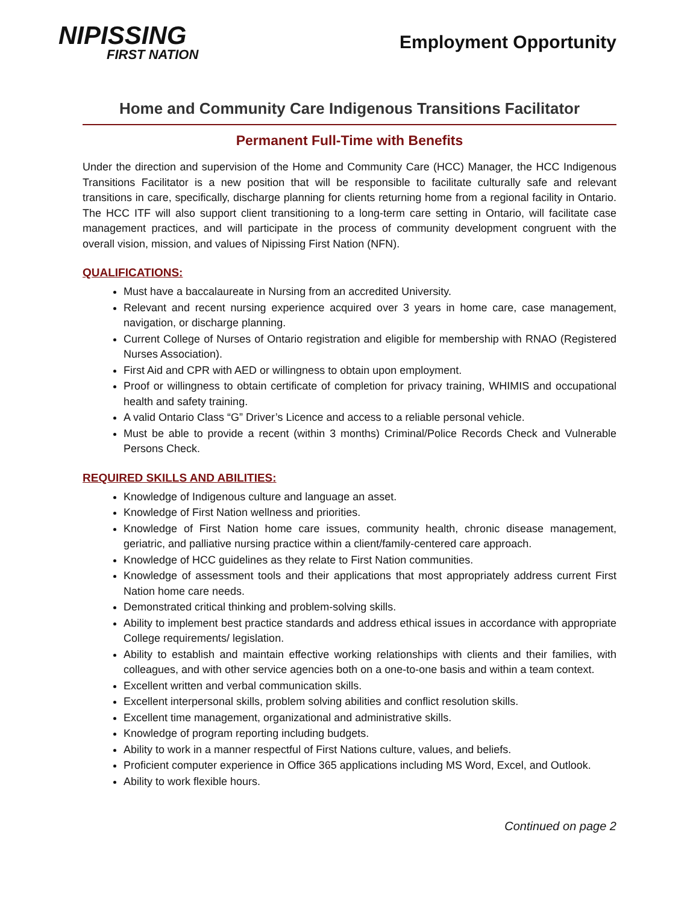NIPISSING
FIRST NATION
Employment Opportunity
Home and Community Care Indigenous Transitions Facilitator
Permanent Full-Time with Benefits
Under the direction and supervision of the Home and Community Care (HCC) Manager, the HCC Indigenous Transitions Facilitator is a new position that will be responsible to facilitate culturally safe and relevant transitions in care, specifically, discharge planning for clients returning home from a regional facility in Ontario. The HCC ITF will also support client transitioning to a long-term care setting in Ontario, will facilitate case management practices, and will participate in the process of community development congruent with the overall vision, mission, and values of Nipissing First Nation (NFN).
QUALIFICATIONS:
Must have a baccalaureate in Nursing from an accredited University.
Relevant and recent nursing experience acquired over 3 years in home care, case management, navigation, or discharge planning.
Current College of Nurses of Ontario registration and eligible for membership with RNAO (Registered Nurses Association).
First Aid and CPR with AED or willingness to obtain upon employment.
Proof or willingness to obtain certificate of completion for privacy training, WHIMIS and occupational health and safety training.
A valid Ontario Class “G” Driver’s Licence and access to a reliable personal vehicle.
Must be able to provide a recent (within 3 months) Criminal/Police Records Check and Vulnerable Persons Check.
REQUIRED SKILLS AND ABILITIES:
Knowledge of Indigenous culture and language an asset.
Knowledge of First Nation wellness and priorities.
Knowledge of First Nation home care issues, community health, chronic disease management, geriatric, and palliative nursing practice within a client/family-centered care approach.
Knowledge of HCC guidelines as they relate to First Nation communities.
Knowledge of assessment tools and their applications that most appropriately address current First Nation home care needs.
Demonstrated critical thinking and problem-solving skills.
Ability to implement best practice standards and address ethical issues in accordance with appropriate College requirements/ legislation.
Ability to establish and maintain effective working relationships with clients and their families, with colleagues, and with other service agencies both on a one-to-one basis and within a team context.
Excellent written and verbal communication skills.
Excellent interpersonal skills, problem solving abilities and conflict resolution skills.
Excellent time management, organizational and administrative skills.
Knowledge of program reporting including budgets.
Ability to work in a manner respectful of First Nations culture, values, and beliefs.
Proficient computer experience in Office 365 applications including MS Word, Excel, and Outlook.
Ability to work flexible hours.
Continued on page 2